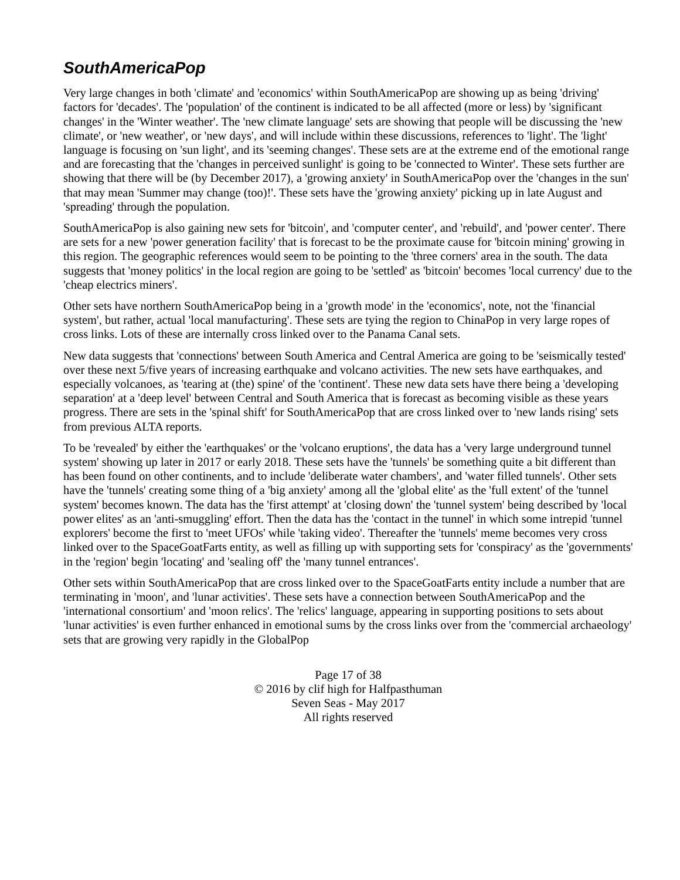SouthAmericaPop
Very large changes in both 'climate' and 'economics' within SouthAmericaPop are showing up as being 'driving' factors for 'decades'. The 'population' of the continent is indicated to be all affected (more or less) by 'significant changes' in the 'Winter weather'. The 'new climate language' sets are showing that people will be discussing the 'new climate', or 'new weather', or 'new days', and will include within these discussions, references to 'light'. The 'light' language is focusing on 'sun light', and its 'seeming changes'. These sets are at the extreme end of the emotional range and are forecasting that the 'changes in perceived sunlight' is going to be 'connected to Winter'. These sets further are showing that there will be (by December 2017), a 'growing anxiety' in SouthAmericaPop over the 'changes in the sun' that may mean 'Summer may change (too)!'. These sets have the 'growing anxiety' picking up in late August and 'spreading' through the population.
SouthAmericaPop is also gaining new sets for 'bitcoin', and 'computer center', and 'rebuild', and 'power center'. There are sets for a new 'power generation facility' that is forecast to be the proximate cause for 'bitcoin mining' growing in this region. The geographic references would seem to be pointing to the 'three corners' area in the south. The data suggests that 'money politics' in the local region are going to be 'settled' as 'bitcoin' becomes 'local currency' due to the 'cheap electrics miners'.
Other sets have northern SouthAmericaPop being in a 'growth mode' in the 'economics', note, not the 'financial system', but rather, actual 'local manufacturing'. These sets are tying the region to ChinaPop in very large ropes of cross links. Lots of these are internally cross linked over to the Panama Canal sets.
New data suggests that 'connections' between South America and Central America are going to be 'seismically tested' over these next 5/five years of increasing earthquake and volcano activities. The new sets have earthquakes, and especially volcanoes, as 'tearing at (the) spine' of the 'continent'. These new data sets have there being a 'developing separation' at a 'deep level' between Central and South America that is forecast as becoming visible as these years progress. There are sets in the 'spinal shift' for SouthAmericaPop that are cross linked over to 'new lands rising' sets from previous ALTA reports.
To be 'revealed' by either the 'earthquakes' or the 'volcano eruptions', the data has a 'very large underground tunnel system' showing up later in 2017 or early 2018. These sets have the 'tunnels' be something quite a bit different than has been found on other continents, and to include 'deliberate water chambers', and 'water filled tunnels'. Other sets have the 'tunnels' creating some thing of a 'big anxiety' among all the 'global elite' as the 'full extent' of the 'tunnel system' becomes known. The data has the 'first attempt' at 'closing down' the 'tunnel system' being described by 'local power elites' as an 'anti-smuggling' effort. Then the data has the 'contact in the tunnel' in which some intrepid 'tunnel explorers' become the first to 'meet UFOs' while 'taking video'. Thereafter the 'tunnels' meme becomes very cross linked over to the SpaceGoatFarts entity, as well as filling up with supporting sets for 'conspiracy' as the 'governments' in the 'region' begin 'locating' and 'sealing off' the 'many tunnel entrances'.
Other sets within SouthAmericaPop that are cross linked over to the SpaceGoatFarts entity include a number that are terminating in 'moon', and 'lunar activities'. These sets have a connection between SouthAmericaPop and the 'international consortium' and 'moon relics'. The 'relics' language, appearing in supporting positions to sets about 'lunar activities' is even further enhanced in emotional sums by the cross links over from the 'commercial archaeology' sets that are growing very rapidly in the GlobalPop
Page 17 of 38
© 2016 by clif high for Halfpasthuman
Seven Seas - May 2017
All rights reserved